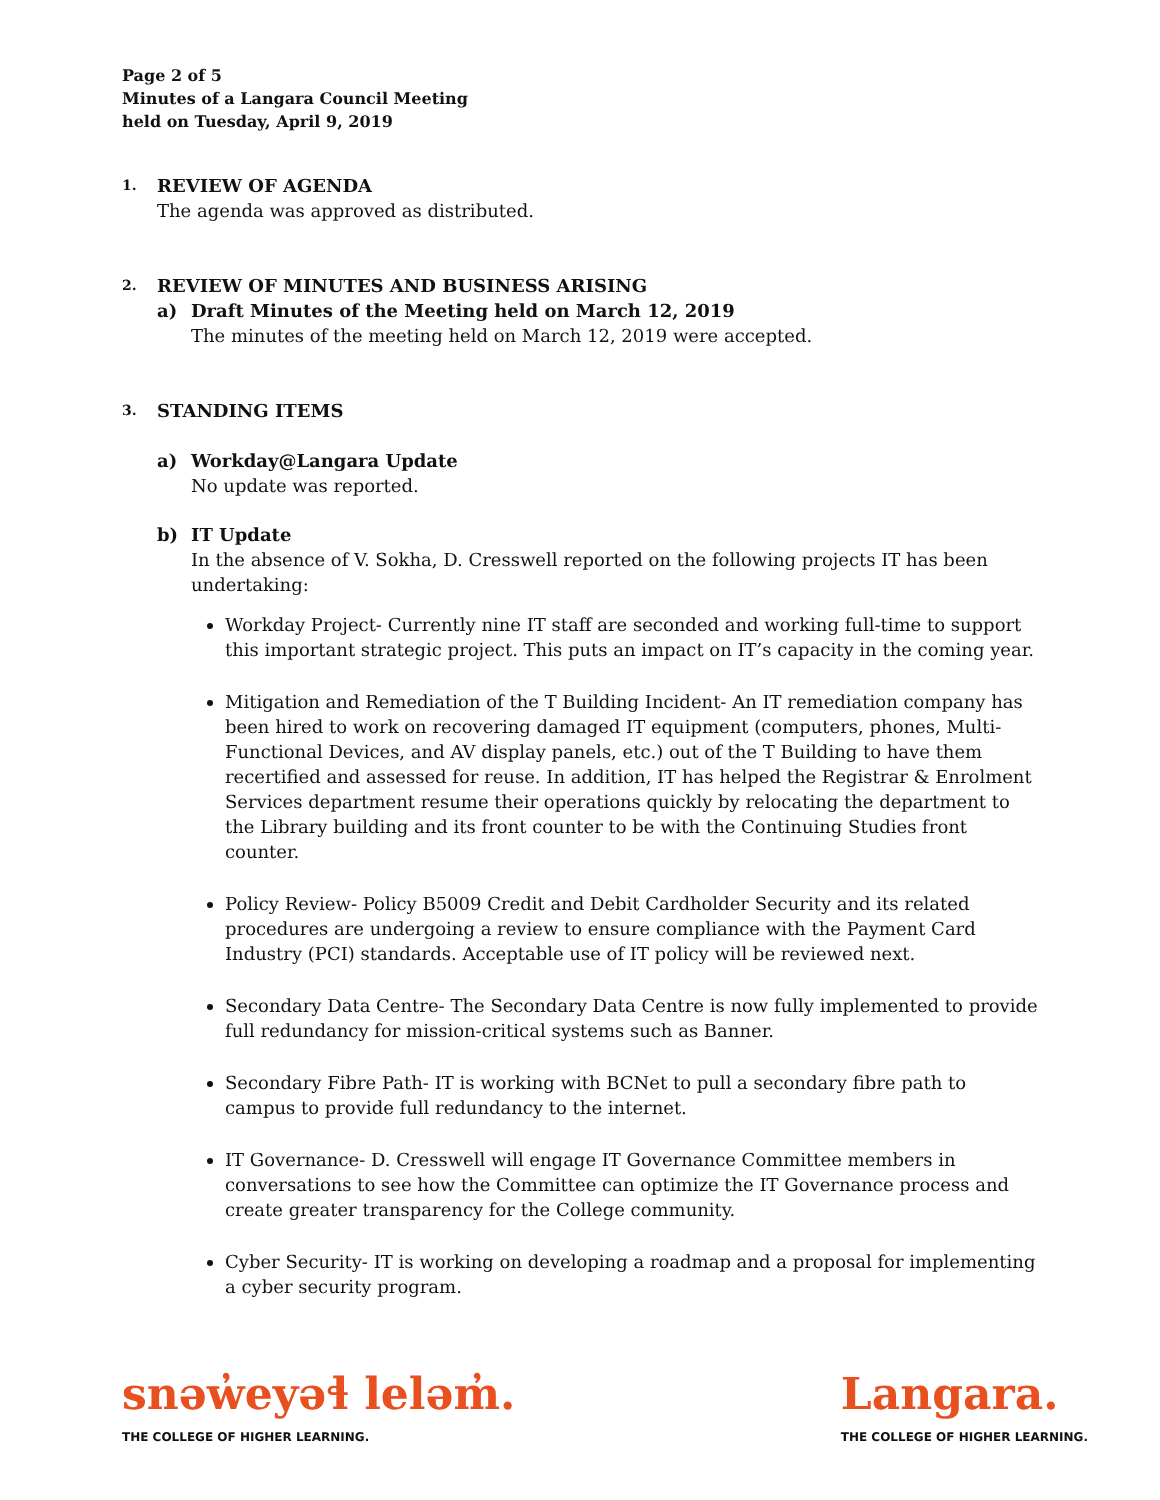Page 2 of 5
Minutes of a Langara Council Meeting
held on Tuesday, April 9, 2019
1. REVIEW OF AGENDA
The agenda was approved as distributed.
2. REVIEW OF MINUTES AND BUSINESS ARISING
a) Draft Minutes of the Meeting held on March 12, 2019
The minutes of the meeting held on March 12, 2019 were accepted.
3. STANDING ITEMS
a) Workday@Langara Update
No update was reported.
b) IT Update
In the absence of V. Sokha, D. Cresswell reported on the following projects IT has been undertaking:
Workday Project- Currently nine IT staff are seconded and working full-time to support this important strategic project. This puts an impact on IT’s capacity in the coming year.
Mitigation and Remediation of the T Building Incident- An IT remediation company has been hired to work on recovering damaged IT equipment (computers, phones, Multi-Functional Devices, and AV display panels, etc.) out of the T Building to have them recertified and assessed for reuse. In addition, IT has helped the Registrar & Enrolment Services department resume their operations quickly by relocating the department to the Library building and its front counter to be with the Continuing Studies front counter.
Policy Review- Policy B5009 Credit and Debit Cardholder Security and its related procedures are undergoing a review to ensure compliance with the Payment Card Industry (PCI) standards. Acceptable use of IT policy will be reviewed next.
Secondary Data Centre- The Secondary Data Centre is now fully implemented to provide full redundancy for mission-critical systems such as Banner.
Secondary Fibre Path- IT is working with BCNet to pull a secondary fibre path to campus to provide full redundancy to the internet.
IT Governance- D. Cresswell will engage IT Governance Committee members in conversations to see how the Committee can optimize the IT Governance process and create greater transparency for the College community.
Cyber Security- IT is working on developing a roadmap and a proposal for implementing a cyber security program.
snəw̓eyəɬ leləm̓.
THE COLLEGE OF HIGHER LEARNING.
Langara.
THE COLLEGE OF HIGHER LEARNING.